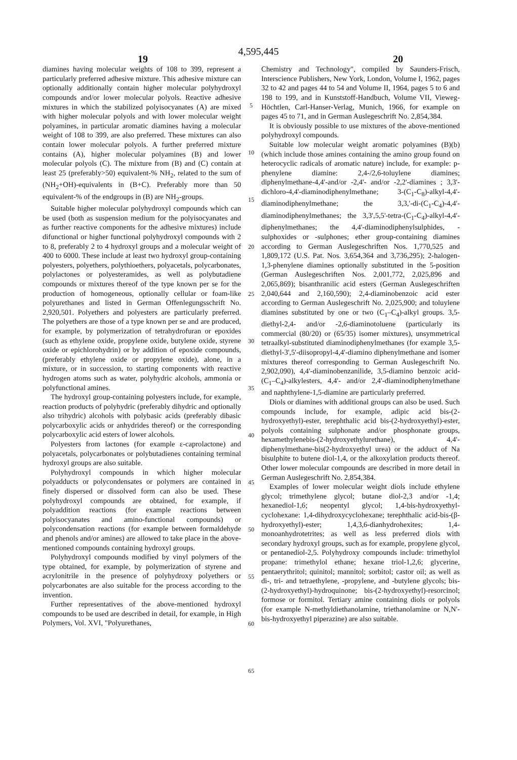4,595,445
19 20
diamines having molecular weights of 108 to 399, represent a particularly preferred adhesive mixture. This adhesive mixture can optionally additionally contain higher molecular polyhydroxyl compounds and/or lower molecular polyols. Reactive adhesive mixtures in which the stabilized polyisocyanates (A) are mixed with higher molecular polyols and with lower molecular weight polyamines, in particular aromatic diamines having a molecular weight of 108 to 399, are also preferred. These mixtures can also contain lower molecular polyols. A further preferred mixture contains (A), higher molecular polyamines (B) and lower molecular polyols (C). The mixture from (B) and (C) contain at least 25 (preferably>50) equivalent-% NH<sub>2</sub>, related to the sum of (NH<sub>2</sub>+OH)-equivalents in (B+C). Preferably more than 50 equivalent-% of the endgroups in (B) are NH<sub>2</sub>-groups.
Suitable higher molecular polyhydroxyl compounds which can be used (both as suspension medium for the polyisocyanates and as further reactive components for the adhesive mixtures) include difunctional or higher functional polyhydroxyl compounds with 2 to 8, preferably 2 to 4 hydroxyl groups and a molecular weight of 400 to 6000. These include at least two hydroxyl group-containing polyesters, polyethers, polythioethers, polyacetals, polycarbonates, polylactones or polyesteramides, as well as polybutadiene compounds or mixtures thereof of the type known per se for the production of homogeneous, optionally cellular or foam-like polyurethanes and listed in German Offenlegungsschrift No. 2,920,501. Polyethers and polyesters are particularly preferred. The polyethers are those of a type known per se and are produced, for example, by polymerization of tetrahydrofuran or epoxides (such as ethylene oxide, propylene oxide, butylene oxide, styrene oxide or epichlorohydrin) or by addition of epoxide compounds, (preferably ethylene oxide or propylene oxide), alone, in a mixture, or in succession, to starting components with reactive hydrogen atoms such as water, polyhydric alcohols, ammonia or polyfunctional amines.
The hydroxyl group-containing polyesters include, for example, reaction products of polyhydric (preferably dihydric and optionally also trihydric) alcohols with polybasic acids (preferably dibasic polycarboxylic acids or anhydrides thereof) or the corresponding polycarboxylic acid esters of lower alcohols.
Polyesters from lactones (for example ε-caprolactone) and polyacetals, polycarbonates or polybutadienes containing terminal hydroxyl groups are also suitable.
Polyhydroxyl compounds in which higher molecular polyadducts or polycondensates or polymers are contained in finely dispersed or dissolved form can also be used. These polyhydroxyl compounds are obtained, for example, if polyaddition reactions (for example reactions between polyisocyanates and amino-functional compounds) or polycondensation reactions (for example between formaldehyde and phenols and/or amines) are allowed to take place in the above-mentioned compounds containing hydroxyl groups.
Polyhydroxyl compounds modified by vinyl polymers of the type obtained, for example, by polymerization of styrene and acrylonitrile in the presence of polyhydroxy polyethers or polycarbonates are also suitable for the process according to the invention.
Further representatives of the above-mentioned hydroxyl compounds to be used are described in detail, for example, in High Polymers, Vol. XVI, "Polyurethanes,
5
10
15
20
25
30
35
40
45
50
55
60
65
Chemistry and Technology", compiled by Saunders-Frisch, Interscience Publishers, New York, London, Volume I, 1962, pages 32 to 42 and pages 44 to 54 and Volume II, 1964, pages 5 to 6 and 198 to 199, and in Kunststoff-Handbuch, Volume VII, Vieweg-Höchtlen, Carl-Hanser-Verlag, Munich, 1966, for example on pages 45 to 71, and in German Auslegeschrift No. 2,854,384.
It is obviously possible to use mixtures of the above-mentioned polyhydroxyl compounds.
Suitable low molecular weight aromatic polyamines (B)(b) (which include those amines containing the amino group found on heterocyclic radicals of aromatic nature) include, for example: p-phenylene diamine: 2,4-/2,6-toluylene diamines; diphenylmethane-4,4'-and/or -2,4'- and/or -2,2'-diamines ; 3,3'-dichloro-4,4'-diaminodiphenylmethane; 3-(C<sub>1</sub>-C<sub>8</sub>)-alkyl-4,4'-diaminodiphenylmethane; the 3,3,'-di-(C<sub>1</sub>-C<sub>4</sub>)-4,4'-diaminodiphenylmethanes; the 3,3',5,5'-tetra-(C<sub>1</sub>-C<sub>4</sub>)-alkyl-4,4'-diphenylmethanes; the 4,4'-diaminodiphenylsulphides, -sulphoxides or -sulphones; ether group-containing diamines according to German Auslegeschriften Nos. 1,770,525 and 1,809,172 (U.S. Pat. Nos. 3,654,364 and 3,736,295); 2-halogen-1,3-phenylene diamines optionally substituted in the 5-position (German Auslegeschriften Nos. 2,001,772, 2,025,896 and 2,065,869); bisanthranilic acid esters (German Auslegeschriften 2,040,644 and 2,160,590); 2,4-diaminobenzoic acid ester according to German Auslegeschrift No. 2,025,900; and toluylene diamines substituted by one or two (C<sub>1</sub>–C<sub>4</sub>)-alkyl groups. 3,5-diethyl-2,4- and/or -2,6-diaminotoluene (particularly its commercial (80/20) or (65/35) isomer mixtures), unsymmetrical tetraalkyl-substituted diaminodiphenylmethanes (for example 3,5-diethyl-3',5'-diisopropyl-4,4'-diamino diphenylmethane and isomer mixtures thereof corresponding to German Auslegeschrift No. 2,902,090), 4,4'-diaminobenzanilide, 3,5-diamino benzoic acid-(C<sub>1</sub>–C<sub>4</sub>)-alkylesters, 4,4'- and/or 2,4'-diaminodiphenylmethane and naphthylene-1,5-diamine are particularly preferred.
Diols or diamines with additional groups can also be used. Such compounds include, for example, adipic acid bis-(2-hydroxyethyl)-ester, terephthalic acid bis-(2-hydroxyethyl)-ester, polyols containing sulphonate and/or phosphonate groups, hexamethylenebis-(2-hydroxyethylurethane), 4,4'-diphenylmethane-bis(2-hydroxyethyl urea) or the adduct of Na bisulphite to butene diol-1,4, or the alkoxylation products thereof. Other lower molecular compounds are described in more detail in German Auslegeschrift No. 2,854,384.
Examples of lower molecular weight diols include ethylene glycol; trimethylene glycol; butane diol-2,3 and/or -1,4; hexanediol-1,6; neopentyl glycol; 1,4-bis-hydroxyethyl-cyclohexane: 1,4-dihydroxycyclohexane; terephthalic acid-bis-(β-hydroxyethyl)-ester; 1,4,3,6-dianhydrohexites; 1,4-monoanhydrotetrites; as well as less preferred diols with secondary hydroxyl groups, such as for example, propylene glycol, or pentanediol-2,5. Polyhydroxy compounds include: trimethylol propane: trimethylol ethane; hexane triol-1,2,6; glycerine, pentaerythritol; quinitol; mannitol; sorbitol; castor oil; as well as di-, tri- and tetraethylene, -propylene, and -butylene glycols; bis-(2-hydroxyethyl)-hydroquinone; bis-(2-hydroxyethyl)-resorcinol; formose or formitol. Tertiary amine containing diols or polyols (for example N-methyldiethanolamine, triethanolamine or N,N'-bis-hydroxyethyl piperazine) are also suitable.